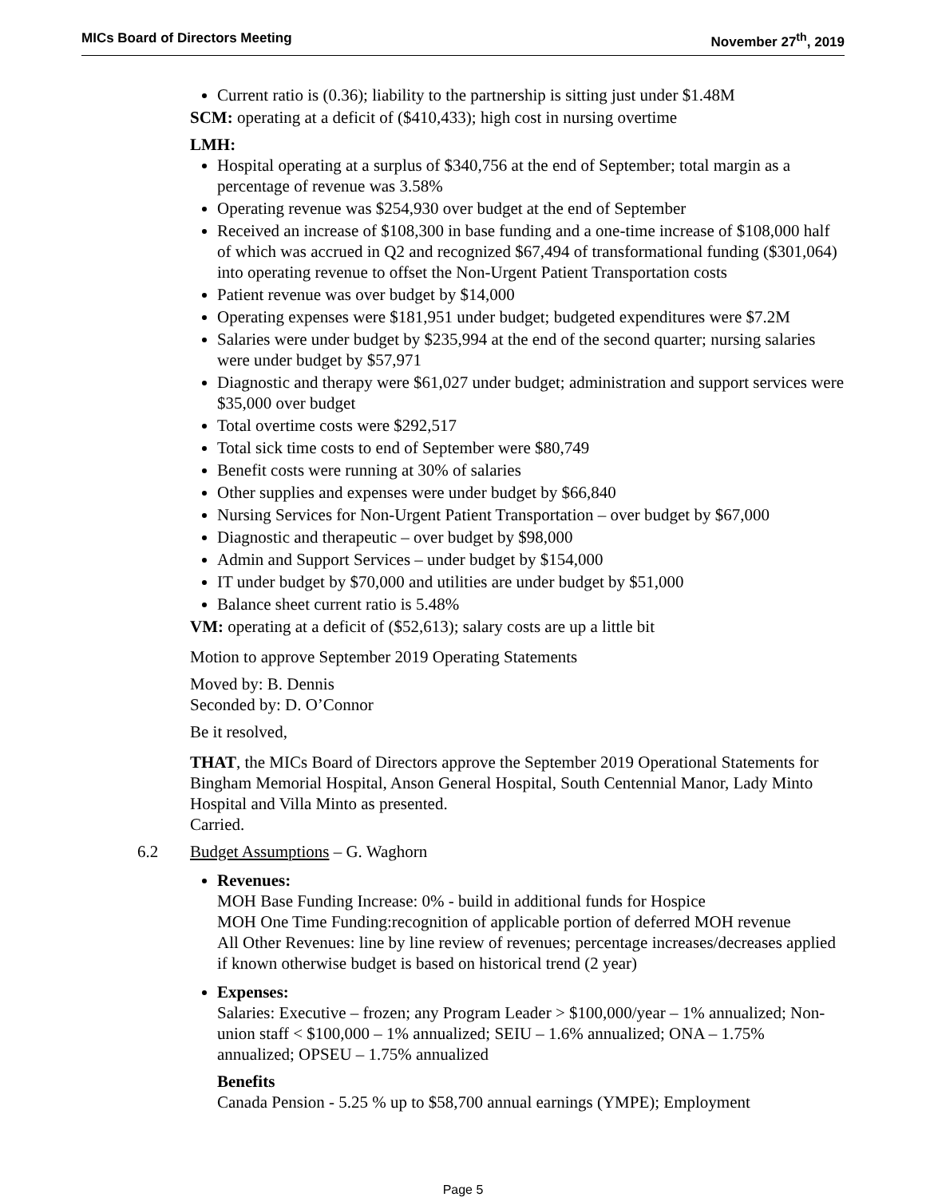MICs Board of Directors Meeting November 27<sup>th</sup>, 2019
Current ratio is (0.36); liability to the partnership is sitting just under $1.48M
SCM: operating at a deficit of ($410,433); high cost in nursing overtime
LMH:
Hospital operating at a surplus of $340,756 at the end of September; total margin as a percentage of revenue was 3.58%
Operating revenue was $254,930 over budget at the end of September
Received an increase of $108,300 in base funding and a one-time increase of $108,000 half of which was accrued in Q2 and recognized $67,494 of transformational funding ($301,064) into operating revenue to offset the Non-Urgent Patient Transportation costs
Patient revenue was over budget by $14,000
Operating expenses were $181,951 under budget; budgeted expenditures were $7.2M
Salaries were under budget by $235,994 at the end of the second quarter; nursing salaries were under budget by $57,971
Diagnostic and therapy were $61,027 under budget; administration and support services were $35,000 over budget
Total overtime costs were $292,517
Total sick time costs to end of September were $80,749
Benefit costs were running at 30% of salaries
Other supplies and expenses were under budget by $66,840
Nursing Services for Non-Urgent Patient Transportation – over budget by $67,000
Diagnostic and therapeutic – over budget by $98,000
Admin and Support Services – under budget by $154,000
IT under budget by $70,000 and utilities are under budget by $51,000
Balance sheet current ratio is 5.48%
VM: operating at a deficit of ($52,613); salary costs are up a little bit
Motion to approve September 2019 Operating Statements
Moved by: B. Dennis
Seconded by: D. O’Connor
Be it resolved,
THAT, the MICs Board of Directors approve the September 2019 Operational Statements for Bingham Memorial Hospital, Anson General Hospital, South Centennial Manor, Lady Minto Hospital and Villa Minto as presented.
Carried.
6.2 Budget Assumptions – G. Waghorn
Revenues:
MOH Base Funding Increase: 0% - build in additional funds for Hospice
MOH One Time Funding:recognition of applicable portion of deferred MOH revenue
All Other Revenues: line by line review of revenues; percentage increases/decreases applied if known otherwise budget is based on historical trend (2 year)
Expenses:
Salaries: Executive – frozen; any Program Leader > $100,000/year – 1% annualized; Non-union staff < $100,000 – 1% annualized; SEIU – 1.6% annualized; ONA – 1.75% annualized; OPSEU – 1.75% annualized
Benefits
Canada Pension - 5.25 % up to $58,700 annual earnings (YMPE); Employment
Page 5